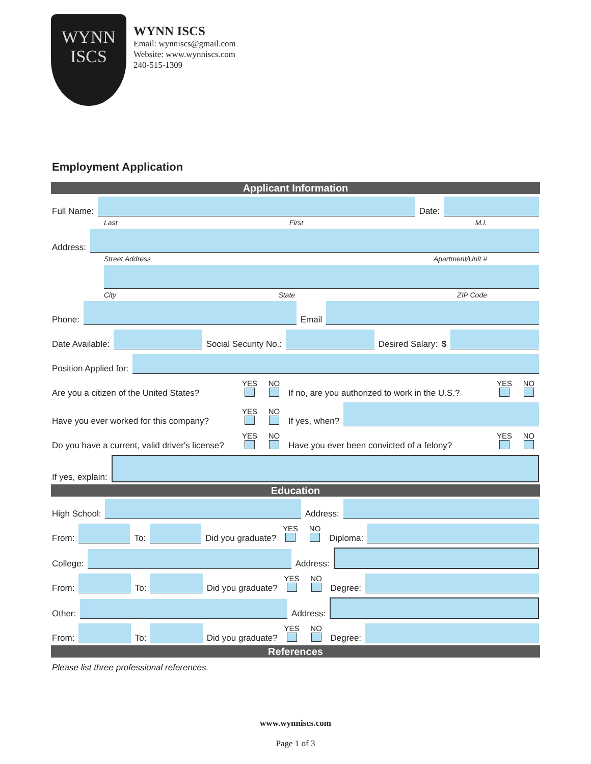WYNN
ISCS
WYNN ISCS
Email: wynniscs@gmail.com
Website: www.wynniscs.com
240-515-1309
Employment Application
Applicant Information
Full Name:
Date:
Last First M.I.
Address:
Street Address Apartment/Unit #
City State ZIP Code
Phone:
Email
Date Available:
Social Security No.:
Desired Salary: $
Position Applied for:
Are you a citizen of the United States? YES
NO
If no, are you authorized to work in the U.S.? YES
NO
Have you ever worked for this company? YES
NO
If yes, when?
Do you have a current, valid driver's license? YES
NO
Have you ever been convicted of a felony? YES
NO
If yes, explain:
Education
High School:
Address:
From:
To:
Did you graduate? YES
NO
Diploma:
College:
Address:
From:
To:
Did you graduate? YES
NO
Degree:
Other:
Address:
From:
To:
Did you graduate? YES
NO
Degree:
References
Please list three professional references.
www.wynniscs.com
Page 1 of 3